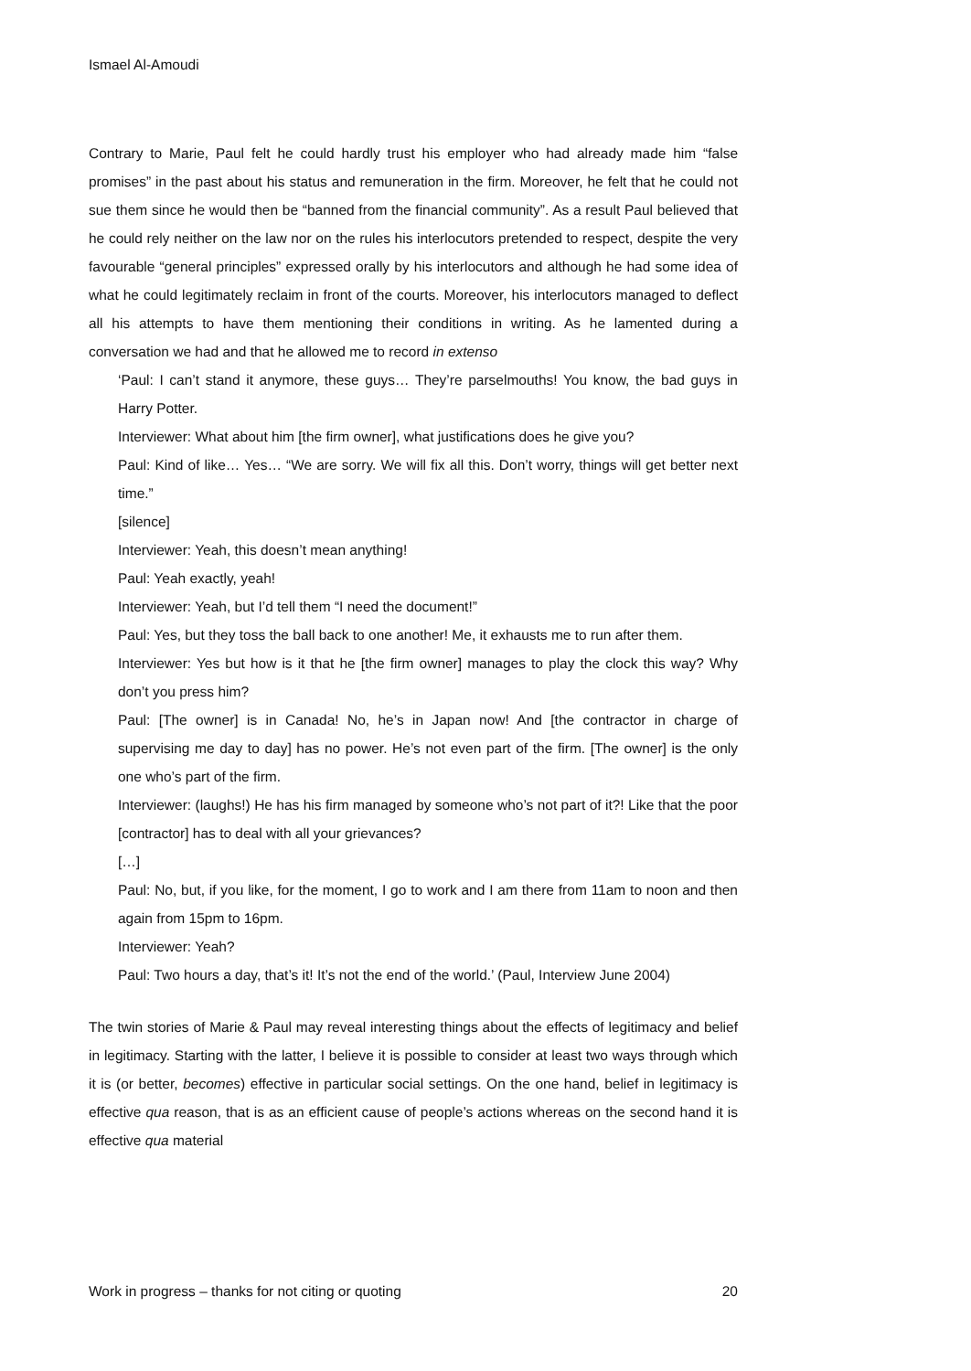Ismael Al-Amoudi
Contrary to Marie, Paul felt he could hardly trust his employer who had already made him “false promises” in the past about his status and remuneration in the firm. Moreover, he felt that he could not sue them since he would then be “banned from the financial community”. As a result Paul believed that he could rely neither on the law nor on the rules his interlocutors pretended to respect, despite the very favourable “general principles” expressed orally by his interlocutors and although he had some idea of what he could legitimately reclaim in front of the courts. Moreover, his interlocutors managed to deflect all his attempts to have them mentioning their conditions in writing. As he lamented during a conversation we had and that he allowed me to record in extenso
‘Paul: I can’t stand it anymore, these guys… They’re parselmouths! You know, the bad guys in Harry Potter.
Interviewer: What about him [the firm owner], what justifications does he give you?
Paul: Kind of like… Yes… “We are sorry. We will fix all this. Don’t worry, things will get better next time.”
[silence]
Interviewer: Yeah, this doesn’t mean anything!
Paul: Yeah exactly, yeah!
Interviewer: Yeah, but I’d tell them “I need the document!”
Paul: Yes, but they toss the ball back to one another! Me, it exhausts me to run after them.
Interviewer: Yes but how is it that he [the firm owner] manages to play the clock this way? Why don’t you press him?
Paul: [The owner] is in Canada! No, he’s in Japan now! And [the contractor in charge of supervising me day to day] has no power. He’s not even part of the firm. [The owner] is the only one who’s part of the firm.
Interviewer: (laughs!) He has his firm managed by someone who’s not part of it?! Like that the poor [contractor] has to deal with all your grievances?
[…]
Paul: No, but, if you like, for the moment, I go to work and I am there from 11am to noon and then again from 15pm to 16pm.
Interviewer: Yeah?
Paul: Two hours a day, that’s it! It’s not the end of the world.’ (Paul, Interview June 2004)
The twin stories of Marie & Paul may reveal interesting things about the effects of legitimacy and belief in legitimacy. Starting with the latter, I believe it is possible to consider at least two ways through which it is (or better, becomes) effective in particular social settings. On the one hand, belief in legitimacy is effective qua reason, that is as an efficient cause of people’s actions whereas on the second hand it is effective qua material
Work in progress – thanks for not citing or quoting 20